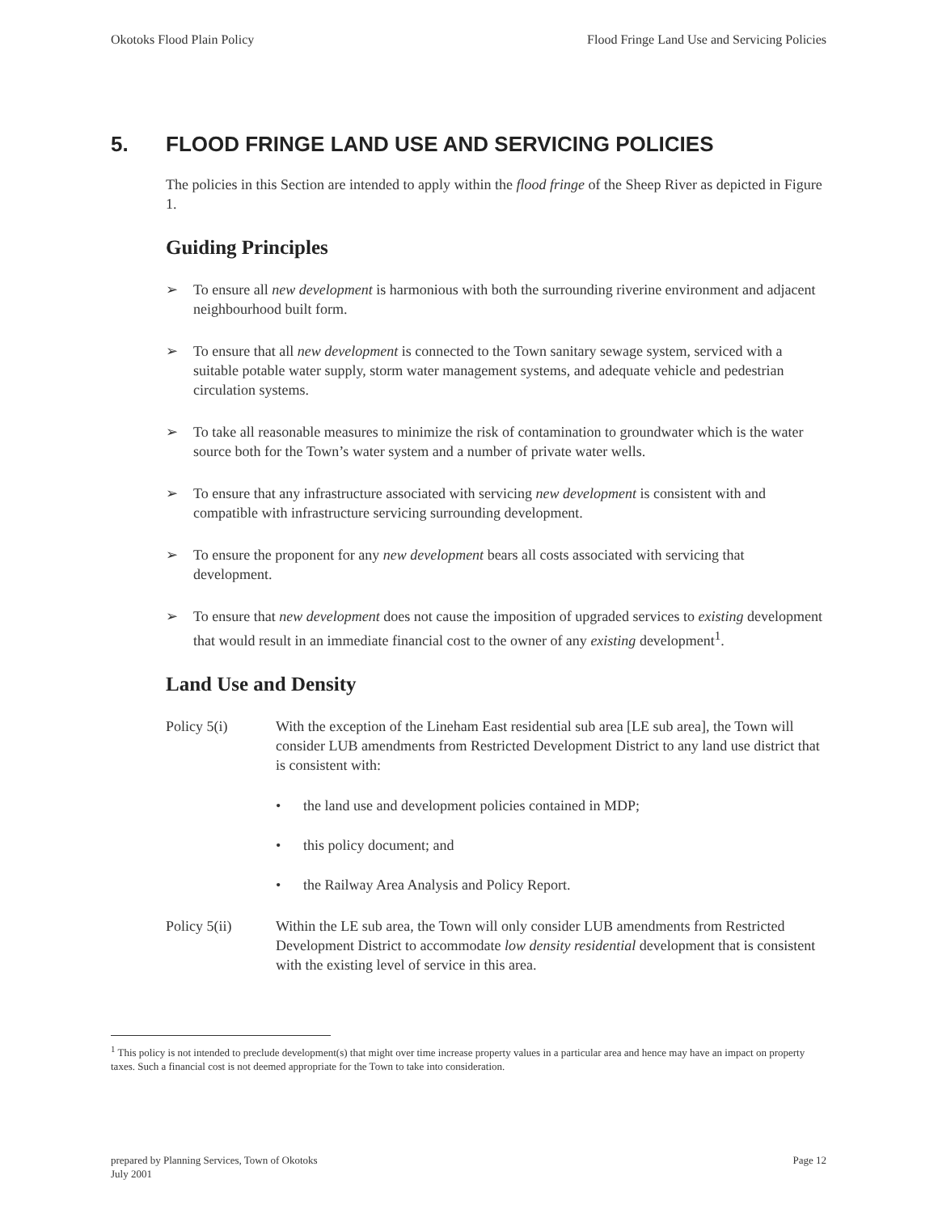Okotoks Flood Plain Policy Flood Fringe Land Use and Servicing Policies
5. FLOOD FRINGE LAND USE AND SERVICING POLICIES
The policies in this Section are intended to apply within the flood fringe of the Sheep River as depicted in Figure 1.
Guiding Principles
➢ To ensure all new development is harmonious with both the surrounding riverine environment and adjacent neighbourhood built form.
➢ To ensure that all new development is connected to the Town sanitary sewage system, serviced with a suitable potable water supply, storm water management systems, and adequate vehicle and pedestrian circulation systems.
➢ To take all reasonable measures to minimize the risk of contamination to groundwater which is the water source both for the Town’s water system and a number of private water wells.
➢ To ensure that any infrastructure associated with servicing new development is consistent with and compatible with infrastructure servicing surrounding development.
➢ To ensure the proponent for any new development bears all costs associated with servicing that development.
➢ To ensure that new development does not cause the imposition of upgraded services to existing development that would result in an immediate financial cost to the owner of any existing development<sup>1</sup>.
Land Use and Density
Policy 5(i) With the exception of the Lineham East residential sub area [LE sub area], the Town will consider LUB amendments from Restricted Development District to any land use district that is consistent with:
• the land use and development policies contained in MDP;
• this policy document; and
• the Railway Area Analysis and Policy Report.
Policy 5(ii) Within the LE sub area, the Town will only consider LUB amendments from Restricted Development District to accommodate low density residential development that is consistent with the existing level of service in this area.
<sup>1</sup> This policy is not intended to preclude development(s) that might over time increase property values in a particular area and hence may have an impact on property taxes. Such a financial cost is not deemed appropriate for the Town to take into consideration.
prepared by Planning Services, Town of Okotoks
July 2001 Page 12